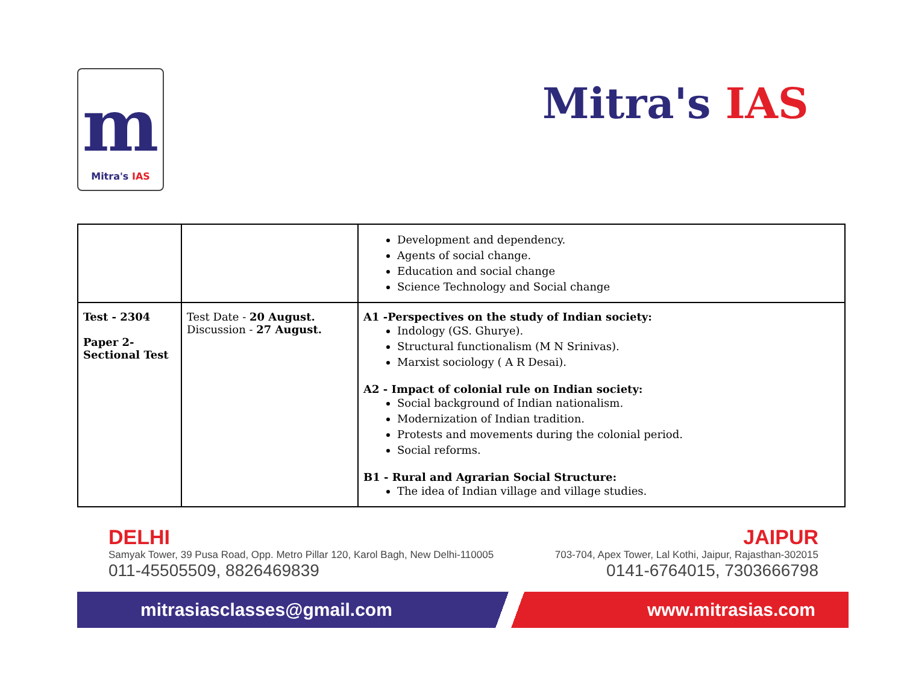m
Mitra's IAS
Mitra's IAS
| | | Development and dependency. Agents of social change. Education and social change Science Technology and Social change |
| Test - 2304 Paper 2- Sectional Test | Test Date - 20 August. Discussion - 27 August. | A1 -Perspectives on the study of Indian society: Indology (GS. Ghurye). Structural functionalism (M N Srinivas). Marxist sociology ( A R Desai). A2 - Impact of colonial rule on Indian society: Social background of Indian nationalism. Modernization of Indian tradition. Protests and movements during the colonial period. Social reforms. B1 - Rural and Agrarian Social Structure: The idea of Indian village and village studies. |
DELHI
Samyak Tower, 39 Pusa Road, Opp. Metro Pillar 120, Karol Bagh, New Delhi-110005
011-45505509, 8826469839
JAIPUR
703-704, Apex Tower, Lal Kothi, Jaipur, Rajasthan-302015
0141-6764015, 7303666798
mitrasiasclasses@gmail.com www.mitrasias.com